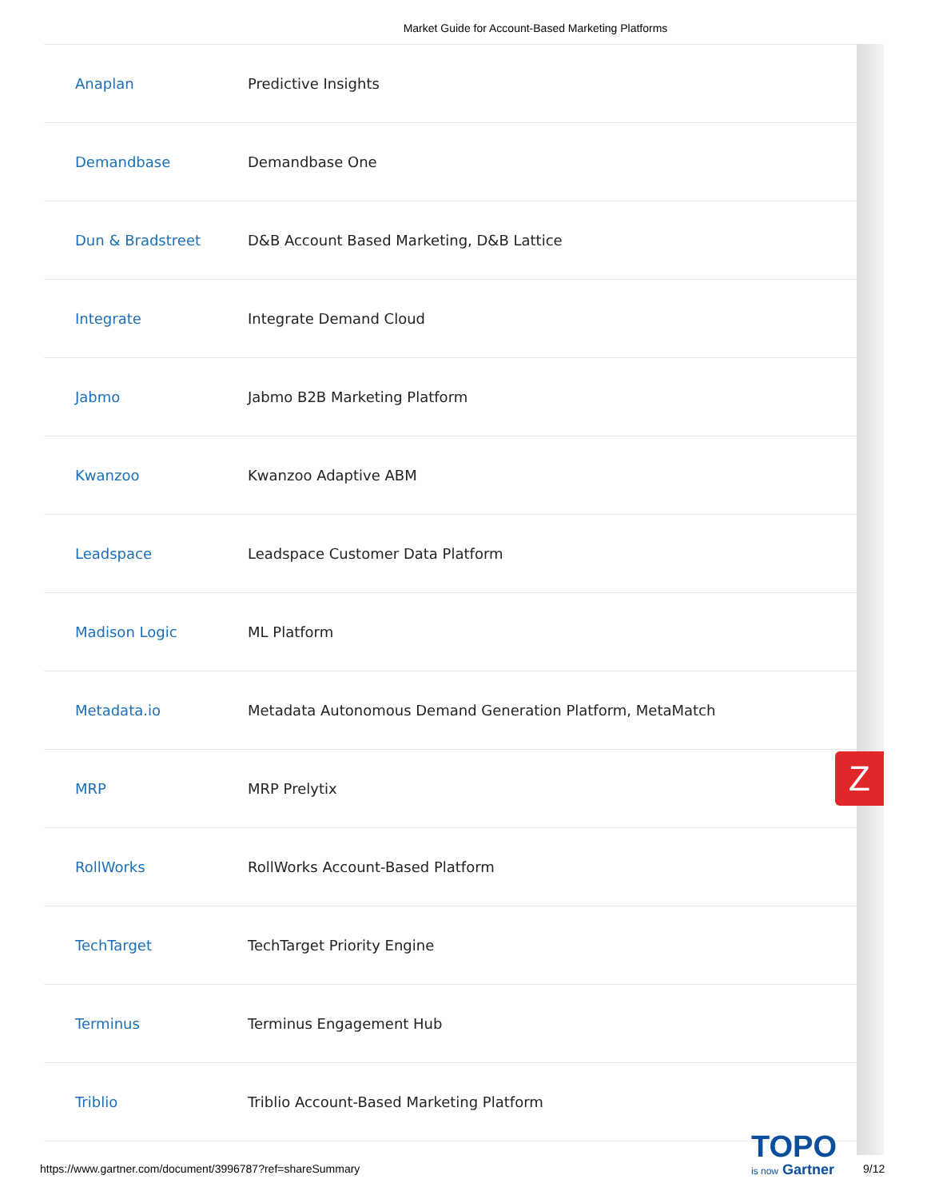Market Guide for Account-Based Marketing Platforms
| Anaplan | Predictive Insights |
| Demandbase | Demandbase One |
| Dun & Bradstreet | D&B Account Based Marketing, D&B Lattice |
| Integrate | Integrate Demand Cloud |
| Jabmo | Jabmo B2B Marketing Platform |
| Kwanzoo | Kwanzoo Adaptive ABM |
| Leadspace | Leadspace Customer Data Platform |
| Madison Logic | ML Platform |
| Metadata.io | Metadata Autonomous Demand Generation Platform, MetaMatch |
| MRP | MRP Prelytix |
| RollWorks | RollWorks Account-Based Platform |
| TechTarget | TechTarget Priority Engine |
| Terminus | Terminus Engagement Hub |
| Triblio | Triblio Account-Based Marketing Platform |
Z
TOPO
is now Gartner
https://www.gartner.com/document/3996787?ref=shareSummary
9/12